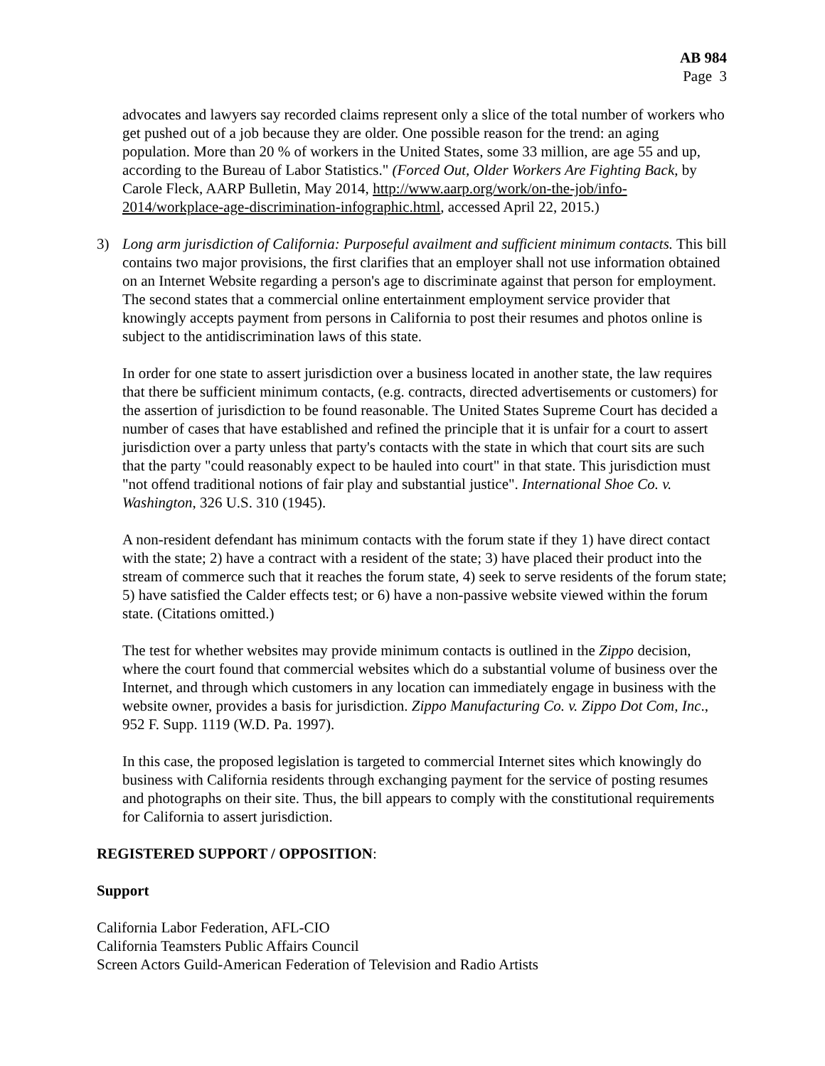AB 984
Page 3
advocates and lawyers say recorded claims represent only a slice of the total number of workers who get pushed out of a job because they are older. One possible reason for the trend: an aging population. More than 20 % of workers in the United States, some 33 million, are age 55 and up, according to the Bureau of Labor Statistics." (Forced Out, Older Workers Are Fighting Back, by Carole Fleck, AARP Bulletin, May 2014, http://www.aarp.org/work/on-the-job/info-2014/workplace-age-discrimination-infographic.html, accessed April 22, 2015.)
3) Long arm jurisdiction of California: Purposeful availment and sufficient minimum contacts. This bill contains two major provisions, the first clarifies that an employer shall not use information obtained on an Internet Website regarding a person's age to discriminate against that person for employment. The second states that a commercial online entertainment employment service provider that knowingly accepts payment from persons in California to post their resumes and photos online is subject to the antidiscrimination laws of this state.
In order for one state to assert jurisdiction over a business located in another state, the law requires that there be sufficient minimum contacts, (e.g. contracts, directed advertisements or customers) for the assertion of jurisdiction to be found reasonable. The United States Supreme Court has decided a number of cases that have established and refined the principle that it is unfair for a court to assert jurisdiction over a party unless that party's contacts with the state in which that court sits are such that the party "could reasonably expect to be hauled into court" in that state. This jurisdiction must "not offend traditional notions of fair play and substantial justice". International Shoe Co. v. Washington, 326 U.S. 310 (1945).
A non-resident defendant has minimum contacts with the forum state if they 1) have direct contact with the state; 2) have a contract with a resident of the state; 3) have placed their product into the stream of commerce such that it reaches the forum state, 4) seek to serve residents of the forum state; 5) have satisfied the Calder effects test; or 6) have a non-passive website viewed within the forum state. (Citations omitted.)
The test for whether websites may provide minimum contacts is outlined in the Zippo decision, where the court found that commercial websites which do a substantial volume of business over the Internet, and through which customers in any location can immediately engage in business with the website owner, provides a basis for jurisdiction. Zippo Manufacturing Co. v. Zippo Dot Com, Inc., 952 F. Supp. 1119 (W.D. Pa. 1997).
In this case, the proposed legislation is targeted to commercial Internet sites which knowingly do business with California residents through exchanging payment for the service of posting resumes and photographs on their site. Thus, the bill appears to comply with the constitutional requirements for California to assert jurisdiction.
REGISTERED SUPPORT / OPPOSITION:
Support
California Labor Federation, AFL-CIO
California Teamsters Public Affairs Council
Screen Actors Guild-American Federation of Television and Radio Artists